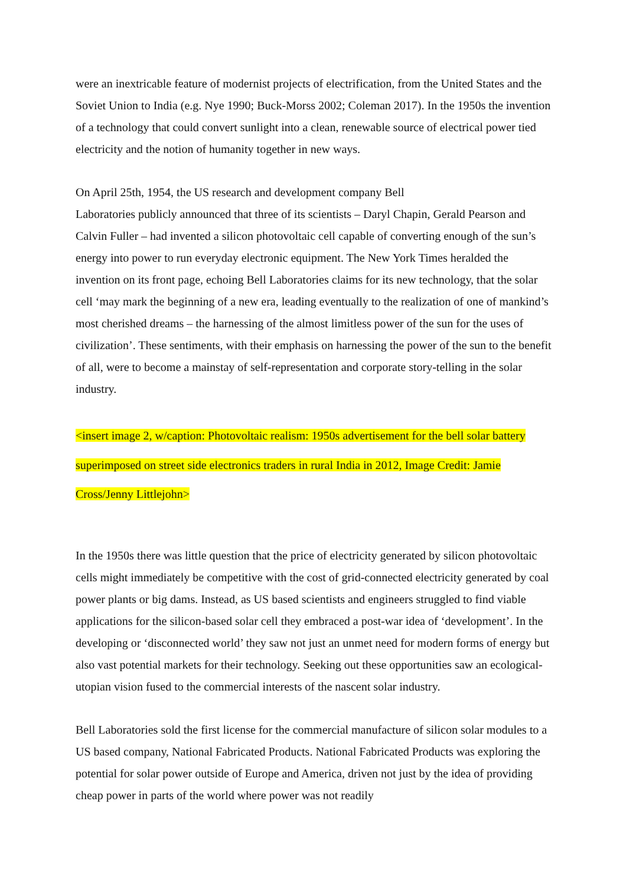were an inextricable feature of modernist projects of electrification, from the United States and the Soviet Union to India (e.g. Nye 1990; Buck-Morss 2002; Coleman 2017). In the 1950s the invention of a technology that could convert sunlight into a clean, renewable source of electrical power tied electricity and the notion of humanity together in new ways.
On April 25th, 1954, the US research and development company Bell
Laboratories publicly announced that three of its scientists – Daryl Chapin, Gerald Pearson and Calvin Fuller – had invented a silicon photovoltaic cell capable of converting enough of the sun’s energy into power to run everyday electronic equipment. The New York Times heralded the invention on its front page, echoing Bell Laboratories claims for its new technology, that the solar cell ‘may mark the beginning of a new era, leading eventually to the realization of one of mankind’s most cherished dreams – the harnessing of the almost limitless power of the sun for the uses of civilization’. These sentiments, with their emphasis on harnessing the power of the sun to the benefit of all, were to become a mainstay of self-representation and corporate story-telling in the solar industry.
<insert image 2, w/caption: Photovoltaic realism: 1950s advertisement for the bell solar battery superimposed on street side electronics traders in rural India in 2012, Image Credit: Jamie Cross/Jenny Littlejohn>
In the 1950s there was little question that the price of electricity generated by silicon photovoltaic cells might immediately be competitive with the cost of grid-connected electricity generated by coal power plants or big dams. Instead, as US based scientists and engineers struggled to find viable applications for the silicon-based solar cell they embraced a post-war idea of ‘development’. In the developing or ‘disconnected world’ they saw not just an unmet need for modern forms of energy but also vast potential markets for their technology. Seeking out these opportunities saw an ecological-utopian vision fused to the commercial interests of the nascent solar industry.
Bell Laboratories sold the first license for the commercial manufacture of silicon solar modules to a US based company, National Fabricated Products. National Fabricated Products was exploring the potential for solar power outside of Europe and America, driven not just by the idea of providing cheap power in parts of the world where power was not readily